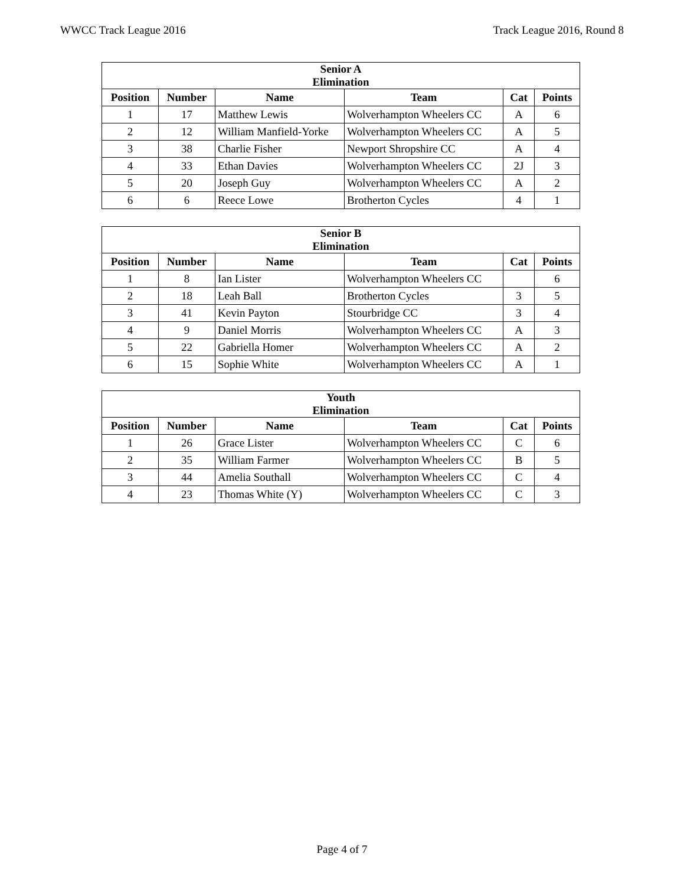WWCC Track League 2016 Track League 2016, Round 8
| Senior A Elimination | | | | | |
| --- | --- | --- | --- | --- | --- |
| Position | Number | Name | Team | Cat | Points |
| 1 | 17 | Matthew Lewis | Wolverhampton Wheelers CC | A | 6 |
| 2 | 12 | William Manfield-Yorke | Wolverhampton Wheelers CC | A | 5 |
| 3 | 38 | Charlie Fisher | Newport Shropshire CC | A | 4 |
| 4 | 33 | Ethan Davies | Wolverhampton Wheelers CC | 2J | 3 |
| 5 | 20 | Joseph Guy | Wolverhampton Wheelers CC | A | 2 |
| 6 | 6 | Reece Lowe | Brotherton Cycles | 4 | 1 |
| Senior B Elimination | | | | | |
| --- | --- | --- | --- | --- | --- |
| Position | Number | Name | Team | Cat | Points |
| 1 | 8 | Ian Lister | Wolverhampton Wheelers CC | | 6 |
| 2 | 18 | Leah Ball | Brotherton Cycles | 3 | 5 |
| 3 | 41 | Kevin Payton | Stourbridge CC | 3 | 4 |
| 4 | 9 | Daniel Morris | Wolverhampton Wheelers CC | A | 3 |
| 5 | 22 | Gabriella Homer | Wolverhampton Wheelers CC | A | 2 |
| 6 | 15 | Sophie White | Wolverhampton Wheelers CC | A | 1 |
| Youth Elimination | | | | | |
| --- | --- | --- | --- | --- | --- |
| Position | Number | Name | Team | Cat | Points |
| 1 | 26 | Grace Lister | Wolverhampton Wheelers CC | C | 6 |
| 2 | 35 | William Farmer | Wolverhampton Wheelers CC | B | 5 |
| 3 | 44 | Amelia Southall | Wolverhampton Wheelers CC | C | 4 |
| 4 | 23 | Thomas White (Y) | Wolverhampton Wheelers CC | C | 3 |
Page 4 of 7